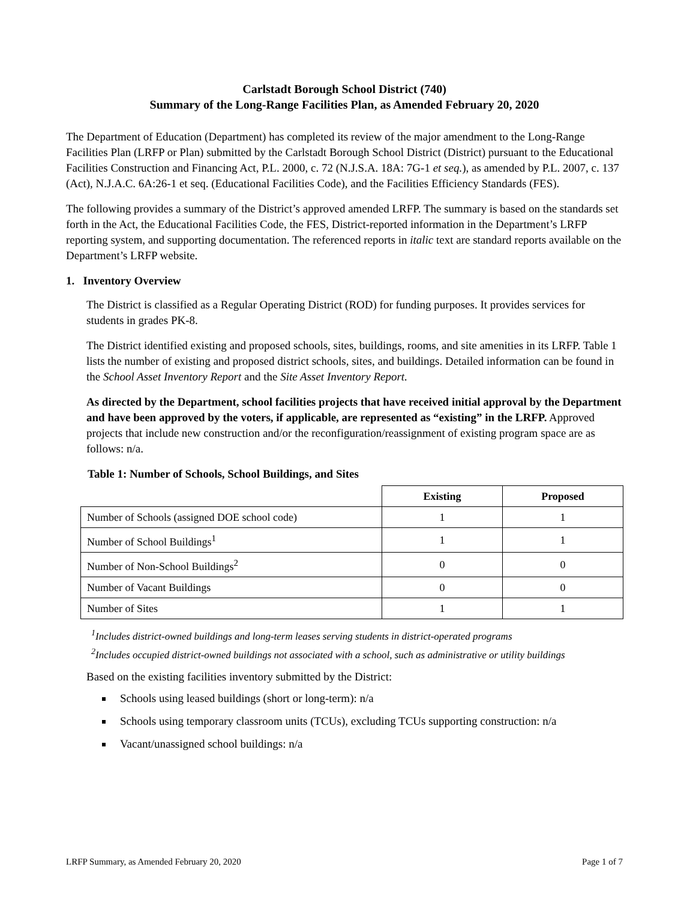Carlstadt Borough School District (740)
Summary of the Long-Range Facilities Plan, as Amended February 20, 2020
The Department of Education (Department) has completed its review of the major amendment to the Long-Range Facilities Plan (LRFP or Plan) submitted by the Carlstadt Borough School District (District) pursuant to the Educational Facilities Construction and Financing Act, P.L. 2000, c. 72 (N.J.S.A. 18A: 7G-1 et seq.), as amended by P.L. 2007, c. 137 (Act), N.J.A.C. 6A:26-1 et seq. (Educational Facilities Code), and the Facilities Efficiency Standards (FES).
The following provides a summary of the District’s approved amended LRFP. The summary is based on the standards set forth in the Act, the Educational Facilities Code, the FES, District-reported information in the Department’s LRFP reporting system, and supporting documentation. The referenced reports in italic text are standard reports available on the Department’s LRFP website.
1. Inventory Overview
The District is classified as a Regular Operating District (ROD) for funding purposes. It provides services for students in grades PK-8.
The District identified existing and proposed schools, sites, buildings, rooms, and site amenities in its LRFP. Table 1 lists the number of existing and proposed district schools, sites, and buildings. Detailed information can be found in the School Asset Inventory Report and the Site Asset Inventory Report.
As directed by the Department, school facilities projects that have received initial approval by the Department and have been approved by the voters, if applicable, are represented as “existing” in the LRFP. Approved projects that include new construction and/or the reconfiguration/reassignment of existing program space are as follows: n/a.
Table 1: Number of Schools, School Buildings, and Sites
| | Existing | Proposed |
| --- | --- | --- |
| Number of Schools (assigned DOE school code) | 1 | 1 |
| Number of School Buildings<sup>1</sup> | 1 | 1 |
| Number of Non-School Buildings<sup>2</sup> | 0 | 0 |
| Number of Vacant Buildings | 0 | 0 |
| Number of Sites | 1 | 1 |
<sup>1</sup> Includes district-owned buildings and long-term leases serving students in district-operated programs
<sup>2</sup> Includes occupied district-owned buildings not associated with a school, such as administrative or utility buildings
Based on the existing facilities inventory submitted by the District:
Schools using leased buildings (short or long-term): n/a
Schools using temporary classroom units (TCUs), excluding TCUs supporting construction: n/a
Vacant/unassigned school buildings: n/a
LRFP Summary, as Amended February 20, 2020 Page 1 of 7